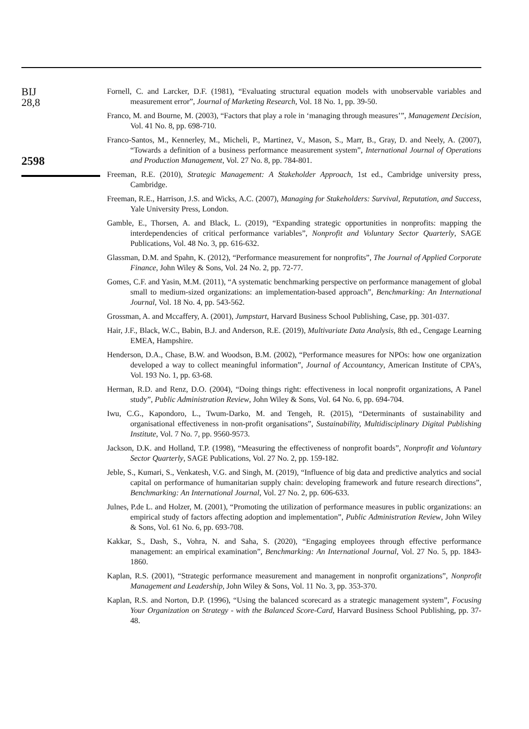BIJ
28,8
2598
Fornell, C. and Larcker, D.F. (1981), “Evaluating structural equation models with unobservable variables and measurement error”, Journal of Marketing Research, Vol. 18 No. 1, pp. 39-50.
Franco, M. and Bourne, M. (2003), “Factors that play a role in ‘managing through measures’”, Management Decision, Vol. 41 No. 8, pp. 698-710.
Franco-Santos, M., Kennerley, M., Micheli, P., Martinez, V., Mason, S., Marr, B., Gray, D. and Neely, A. (2007), “Towards a definition of a business performance measurement system”, International Journal of Operations and Production Management, Vol. 27 No. 8, pp. 784-801.
Freeman, R.E. (2010), Strategic Management: A Stakeholder Approach, 1st ed., Cambridge university press, Cambridge.
Freeman, R.E., Harrison, J.S. and Wicks, A.C. (2007), Managing for Stakeholders: Survival, Reputation, and Success, Yale University Press, London.
Gamble, E., Thorsen, A. and Black, L. (2019), “Expanding strategic opportunities in nonprofits: mapping the interdependencies of critical performance variables”, Nonprofit and Voluntary Sector Quarterly, SAGE Publications, Vol. 48 No. 3, pp. 616-632.
Glassman, D.M. and Spahn, K. (2012), “Performance measurement for nonprofits”, The Journal of Applied Corporate Finance, John Wiley & Sons, Vol. 24 No. 2, pp. 72-77.
Gomes, C.F. and Yasin, M.M. (2011), “A systematic benchmarking perspective on performance management of global small to medium-sized organizations: an implementation-based approach”, Benchmarking: An International Journal, Vol. 18 No. 4, pp. 543-562.
Grossman, A. and Mccaffery, A. (2001), Jumpstart, Harvard Business School Publishing, Case, pp. 301-037.
Hair, J.F., Black, W.C., Babin, B.J. and Anderson, R.E. (2019), Multivariate Data Analysis, 8th ed., Cengage Learning EMEA, Hampshire.
Henderson, D.A., Chase, B.W. and Woodson, B.M. (2002), “Performance measures for NPOs: how one organization developed a way to collect meaningful information”, Journal of Accountancy, American Institute of CPA’s, Vol. 193 No. 1, pp. 63-68.
Herman, R.D. and Renz, D.O. (2004), “Doing things right: effectiveness in local nonprofit organizations, A Panel study”, Public Administration Review, John Wiley & Sons, Vol. 64 No. 6, pp. 694-704.
Iwu, C.G., Kapondoro, L., Twum-Darko, M. and Tengeh, R. (2015), “Determinants of sustainability and organisational effectiveness in non-profit organisations”, Sustainability, Multidisciplinary Digital Publishing Institute, Vol. 7 No. 7, pp. 9560-9573.
Jackson, D.K. and Holland, T.P. (1998), “Measuring the effectiveness of nonprofit boards”, Nonprofit and Voluntary Sector Quarterly, SAGE Publications, Vol. 27 No. 2, pp. 159-182.
Jeble, S., Kumari, S., Venkatesh, V.G. and Singh, M. (2019), “Influence of big data and predictive analytics and social capital on performance of humanitarian supply chain: developing framework and future research directions”, Benchmarking: An International Journal, Vol. 27 No. 2, pp. 606-633.
Julnes, P.de L. and Holzer, M. (2001), “Promoting the utilization of performance measures in public organizations: an empirical study of factors affecting adoption and implementation”, Public Administration Review, John Wiley & Sons, Vol. 61 No. 6, pp. 693-708.
Kakkar, S., Dash, S., Vohra, N. and Saha, S. (2020), “Engaging employees through effective performance management: an empirical examination”, Benchmarking: An International Journal, Vol. 27 No. 5, pp. 1843-1860.
Kaplan, R.S. (2001), “Strategic performance measurement and management in nonprofit organizations”, Nonprofit Management and Leadership, John Wiley & Sons, Vol. 11 No. 3, pp. 353-370.
Kaplan, R.S. and Norton, D.P. (1996), “Using the balanced scorecard as a strategic management system”, Focusing Your Organization on Strategy - with the Balanced Score-Card, Harvard Business School Publishing, pp. 37-48.